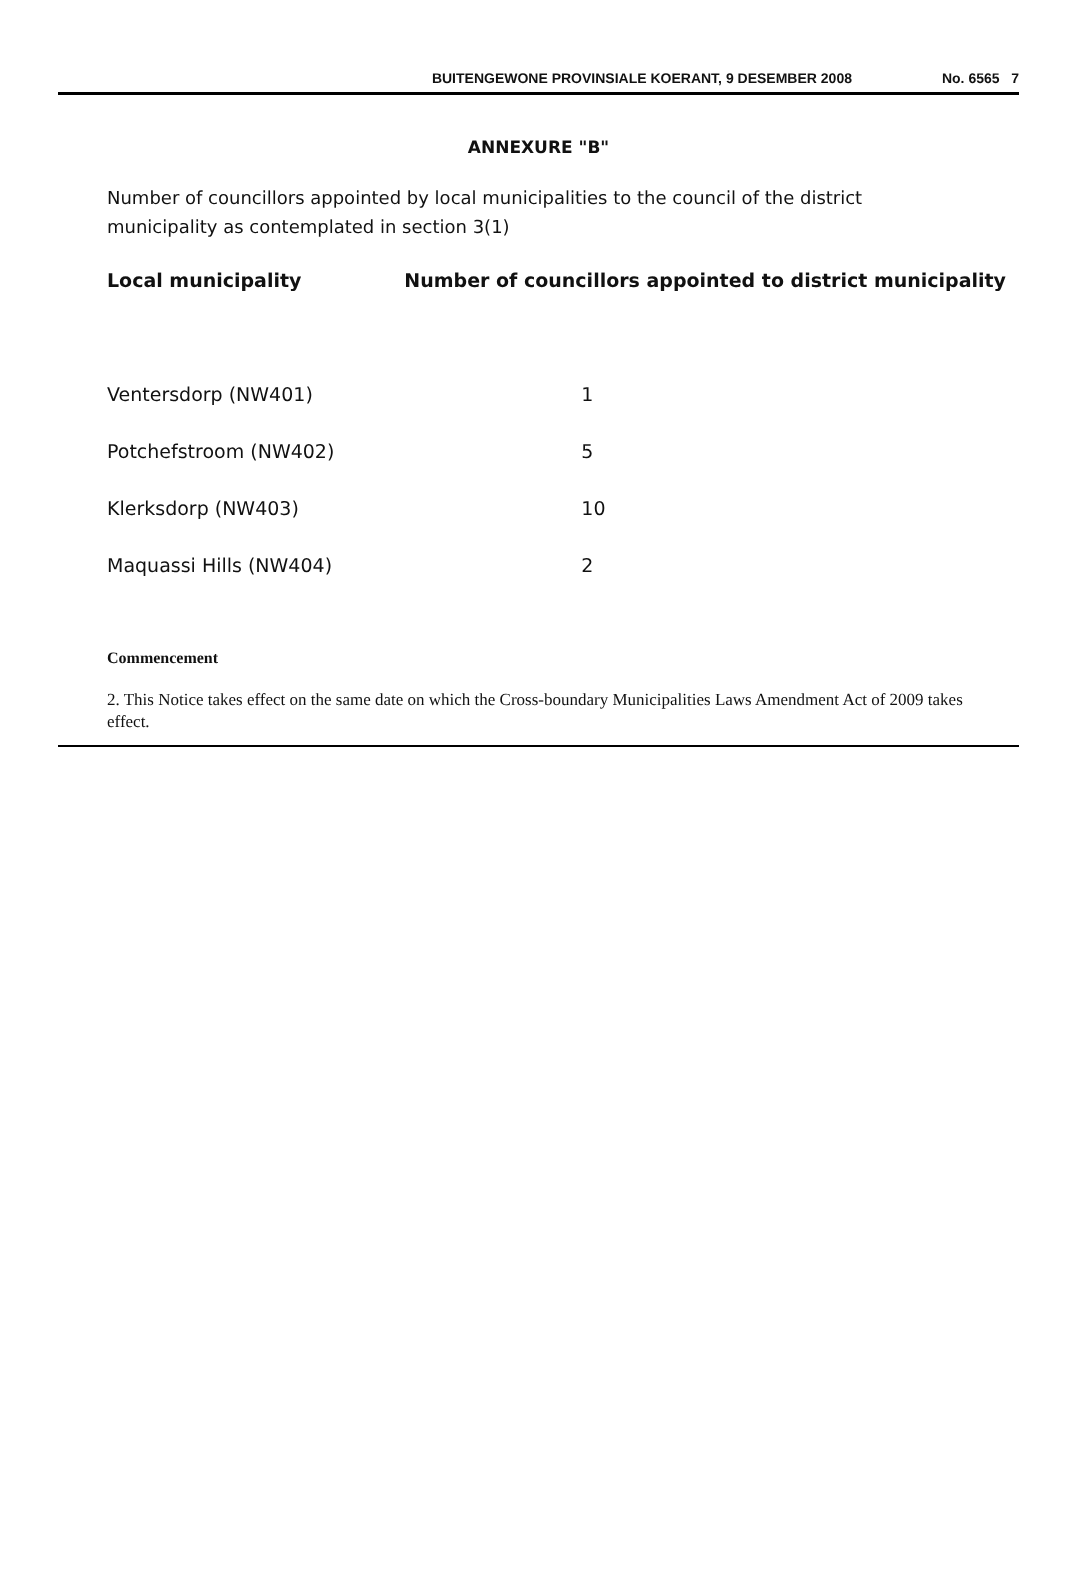BUITENGEWONE PROVINSIALE KOERANT, 9 DESEMBER 2008 No. 6565 7
ANNEXURE "B"
Number of councillors appointed by local municipalities to the council of the district municipality as contemplated in section 3(1)
| Local municipality | Number of councillors appointed to district municipality |
| --- | --- |
| Ventersdorp (NW401) | 1 |
| Potchefstroom (NW402) | 5 |
| Klerksdorp (NW403) | 10 |
| Maquassi Hills (NW404) | 2 |
Commencement
2. This Notice takes effect on the same date on which the Cross-boundary Municipalities Laws Amendment Act of 2009 takes effect.